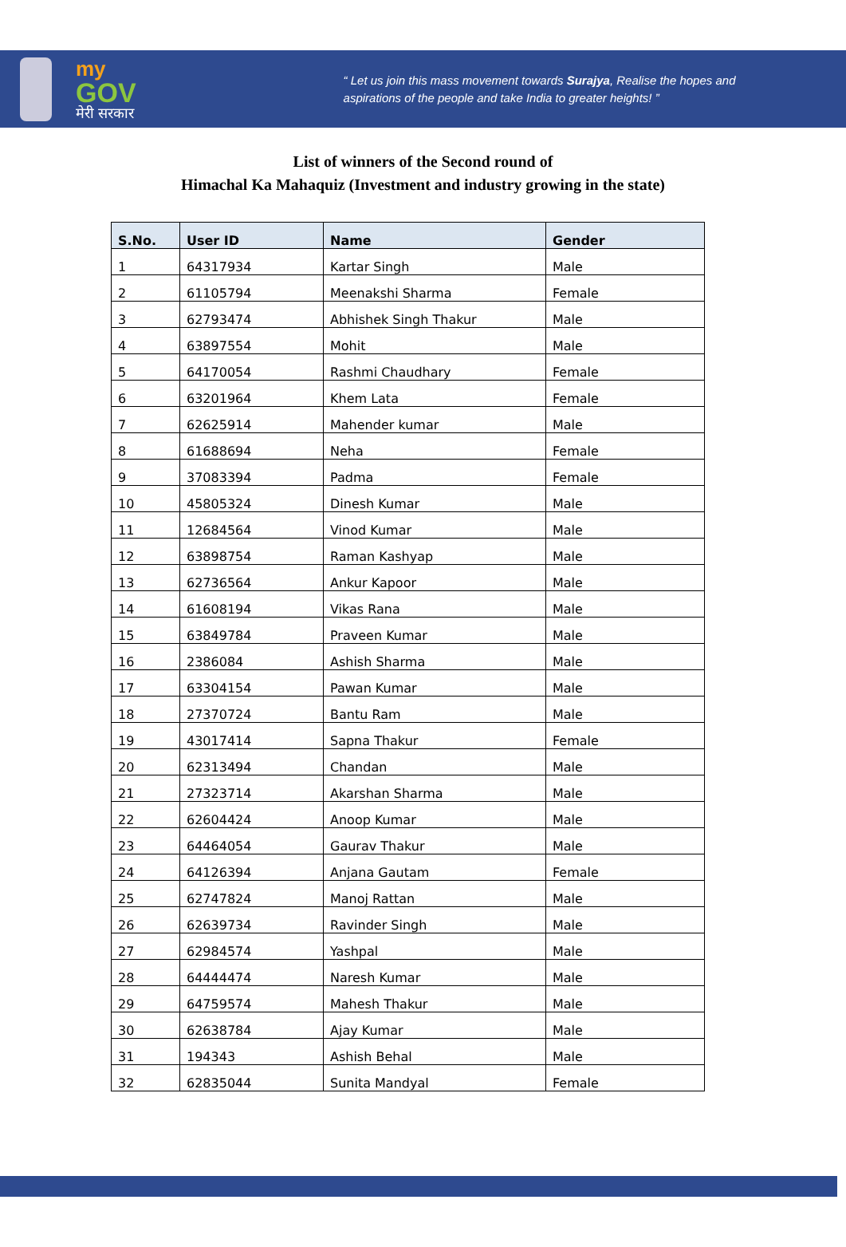my
GOV
मेरी सरकार
“ Let us join this mass movement towards Surajya, Realise the hopes and
aspirations of the people and take India to greater heights! ”
List of winners of the Second round of
Himachal Ka Mahaquiz (Investment and industry growing in the state)
| S.No. | User ID | Name | Gender |
| --- | --- | --- | --- |
| 1 | 64317934 | Kartar Singh | Male |
| 2 | 61105794 | Meenakshi Sharma | Female |
| 3 | 62793474 | Abhishek Singh Thakur | Male |
| 4 | 63897554 | Mohit | Male |
| 5 | 64170054 | Rashmi Chaudhary | Female |
| 6 | 63201964 | Khem Lata | Female |
| 7 | 62625914 | Mahender kumar | Male |
| 8 | 61688694 | Neha | Female |
| 9 | 37083394 | Padma | Female |
| 10 | 45805324 | Dinesh Kumar | Male |
| 11 | 12684564 | Vinod Kumar | Male |
| 12 | 63898754 | Raman Kashyap | Male |
| 13 | 62736564 | Ankur Kapoor | Male |
| 14 | 61608194 | Vikas Rana | Male |
| 15 | 63849784 | Praveen Kumar | Male |
| 16 | 2386084 | Ashish Sharma | Male |
| 17 | 63304154 | Pawan Kumar | Male |
| 18 | 27370724 | Bantu Ram | Male |
| 19 | 43017414 | Sapna Thakur | Female |
| 20 | 62313494 | Chandan | Male |
| 21 | 27323714 | Akarshan Sharma | Male |
| 22 | 62604424 | Anoop Kumar | Male |
| 23 | 64464054 | Gaurav Thakur | Male |
| 24 | 64126394 | Anjana Gautam | Female |
| 25 | 62747824 | Manoj Rattan | Male |
| 26 | 62639734 | Ravinder Singh | Male |
| 27 | 62984574 | Yashpal | Male |
| 28 | 64444474 | Naresh Kumar | Male |
| 29 | 64759574 | Mahesh Thakur | Male |
| 30 | 62638784 | Ajay Kumar | Male |
| 31 | 194343 | Ashish Behal | Male |
| 32 | 62835044 | Sunita Mandyal | Female |